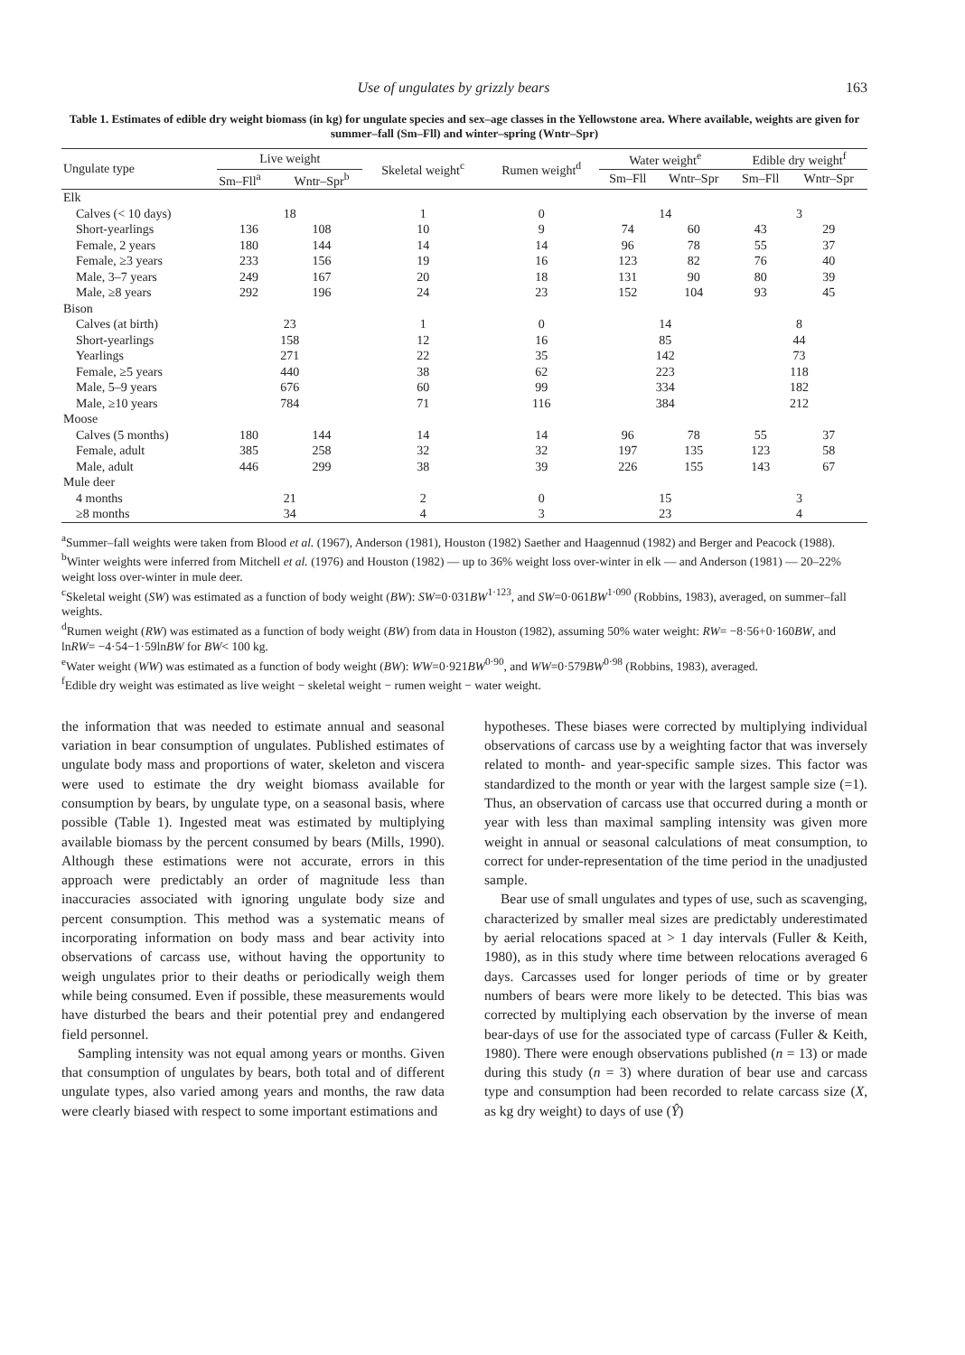Use of ungulates by grizzly bears 163
Table 1. Estimates of edible dry weight biomass (in kg) for ungulate species and sex–age classes in the Yellowstone area. Where available, weights are given for summer–fall (Sm–Fll) and winter–spring (Wntr–Spr)
| Ungulate type | Live weight | | Skeletal weight<sup>c</sup> | Rumen weight<sup>d</sup> | Water weight<sup>e</sup> | | Edible dry weight<sup>f</sup> | |
| --- | --- | --- | --- | --- | --- | --- | --- | --- |
| | Sm–Fll<sup>a</sup> | Wntr–Spr<sup>b</sup> | | | Sm–Fll | Wntr–Spr | Sm–Fll | Wntr–Spr |
| Elk | | | | | | | | |
| Calves (< 10 days) | 18 | | 1 | 0 | 14 | | 3 | |
| Short-yearlings | 136 | 108 | 10 | 9 | 74 | 60 | 43 | 29 |
| Female, 2 years | 180 | 144 | 14 | 14 | 96 | 78 | 55 | 37 |
| Female, ≥3 years | 233 | 156 | 19 | 16 | 123 | 82 | 76 | 40 |
| Male, 3–7 years | 249 | 167 | 20 | 18 | 131 | 90 | 80 | 39 |
| Male, ≥8 years | 292 | 196 | 24 | 23 | 152 | 104 | 93 | 45 |
| Bison | | | | | | | | |
| Calves (at birth) | 23 | | 1 | 0 | 14 | | 8 | |
| Short-yearlings | 158 | | 12 | 16 | 85 | | 44 | |
| Yearlings | 271 | | 22 | 35 | 142 | | 73 | |
| Female, ≥5 years | 440 | | 38 | 62 | 223 | | 118 | |
| Male, 5–9 years | 676 | | 60 | 99 | 334 | | 182 | |
| Male, ≥10 years | 784 | | 71 | 116 | 384 | | 212 | |
| Moose | | | | | | | | |
| Calves (5 months) | 180 | 144 | 14 | 14 | 96 | 78 | 55 | 37 |
| Female, adult | 385 | 258 | 32 | 32 | 197 | 135 | 123 | 58 |
| Male, adult | 446 | 299 | 38 | 39 | 226 | 155 | 143 | 67 |
| Mule deer | | | | | | | | |
| 4 months | 21 | | 2 | 0 | 15 | | 3 | |
| ≥8 months | 34 | | 4 | 3 | 23 | | 4 | |
<sup>a</sup> Summer–fall weights were taken from Blood et al. (1967), Anderson (1981), Houston (1982) Saether and Haagennud (1982) and Berger and Peacock (1988).
<sup>b</sup> Winter weights were inferred from Mitchell et al. (1976) and Houston (1982) — up to 36% weight loss over-winter in elk — and Anderson (1981) — 20–22% weight loss over-winter in mule deer.
<sup>c</sup> Skeletal weight (SW) was estimated as a function of body weight (BW): SW=0·031BW<sup>1·123</sup>, and SW=0·061BW<sup>1·090</sup> (Robbins, 1983), averaged, on summer–fall weights.
<sup>d</sup> Rumen weight (RW) was estimated as a function of body weight (BW) from data in Houston (1982), assuming 50% water weight: RW= −8·56+0·160BW, and lnRW= −4·54−1·59lnBW for BW< 100 kg.
<sup>e</sup> Water weight (WW) was estimated as a function of body weight (BW): WW=0·921BW<sup>0·90</sup>, and WW=0·579BW<sup>0·98</sup> (Robbins, 1983), averaged.
<sup>f</sup> Edible dry weight was estimated as live weight − skeletal weight − rumen weight − water weight.
the information that was needed to estimate annual and seasonal variation in bear consumption of ungulates. Published estimates of ungulate body mass and proportions of water, skeleton and viscera were used to estimate the dry weight biomass available for consumption by bears, by ungulate type, on a seasonal basis, where possible (Table 1). Ingested meat was estimated by multiplying available biomass by the percent consumed by bears (Mills, 1990). Although these estimations were not accurate, errors in this approach were predictably an order of magnitude less than inaccuracies associated with ignoring ungulate body size and percent consumption. This method was a systematic means of incorporating information on body mass and bear activity into observations of carcass use, without having the opportunity to weigh ungulates prior to their deaths or periodically weigh them while being consumed. Even if possible, these measurements would have disturbed the bears and their potential prey and endangered field personnel.
Sampling intensity was not equal among years or months. Given that consumption of ungulates by bears, both total and of different ungulate types, also varied among years and months, the raw data were clearly biased with respect to some important estimations and
hypotheses. These biases were corrected by multiplying individual observations of carcass use by a weighting factor that was inversely related to month- and year-specific sample sizes. This factor was standardized to the month or year with the largest sample size (=1). Thus, an observation of carcass use that occurred during a month or year with less than maximal sampling intensity was given more weight in annual or seasonal calculations of meat consumption, to correct for under-representation of the time period in the unadjusted sample.
Bear use of small ungulates and types of use, such as scavenging, characterized by smaller meal sizes are predictably underestimated by aerial relocations spaced at > 1 day intervals (Fuller & Keith, 1980), as in this study where time between relocations averaged 6 days. Carcasses used for longer periods of time or by greater numbers of bears were more likely to be detected. This bias was corrected by multiplying each observation by the inverse of mean bear-days of use for the associated type of carcass (Fuller & Keith, 1980). There were enough observations published (n = 13) or made during this study (n = 3) where duration of bear use and carcass type and consumption had been recorded to relate carcass size (X, as kg dry weight) to days of use (Ŷ)